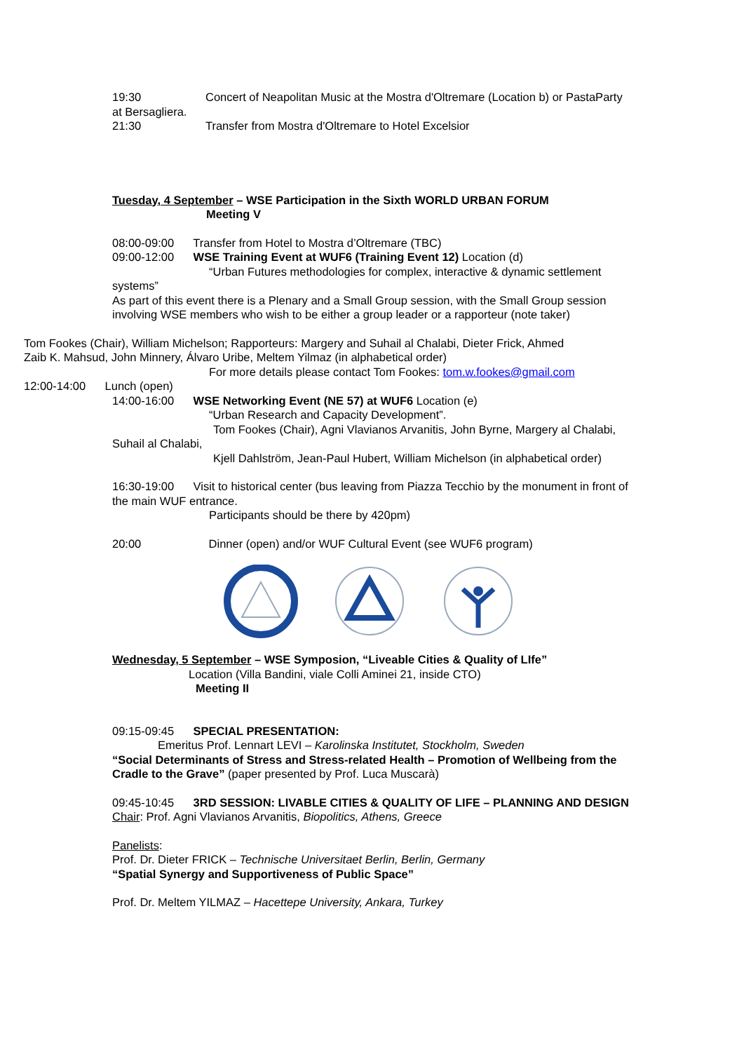19:30 Concert of Neapolitan Music at the Mostra d'Oltremare (Location b) or PastaParty at Bersagliera.
21:30 Transfer from Mostra d'Oltremare to Hotel Excelsior
Tuesday, 4 September – WSE Participation in the Sixth WORLD URBAN FORUM
Meeting V
08:00-09:00 Transfer from Hotel to Mostra d’Oltremare (TBC)
09:00-12:00 WSE Training Event at WUF6 (Training Event 12) Location (d)
“Urban Futures methodologies for complex, interactive & dynamic settlement systems”
As part of this event there is a Plenary and a Small Group session, with the Small Group session involving WSE members who wish to be either a group leader or a rapporteur (note taker)
Tom Fookes (Chair), William Michelson; Rapporteurs: Margery and Suhail al Chalabi, Dieter Frick, Ahmed Zaib K. Mahsud, John Minnery, Álvaro Uribe, Meltem Yilmaz (in alphabetical order)
For more details please contact Tom Fookes: tom.w.fookes@gmail.com
12:00-14:00 Lunch (open)
14:00-16:00 WSE Networking Event (NE 57) at WUF6 Location (e)
“Urban Research and Capacity Development”.
Tom Fookes (Chair), Agni Vlavianos Arvanitis, John Byrne, Margery al Chalabi, Suhail al Chalabi,
Kjell Dahlström, Jean-Paul Hubert, William Michelson (in alphabetical order)
16:30-19:00 Visit to historical center (bus leaving from Piazza Tecchio by the monument in front of the main WUF entrance.
Participants should be there by 420pm)
20:00 Dinner (open) and/or WUF Cultural Event (see WUF6 program)
Wednesday, 5 September – WSE Symposion, “Liveable Cities & Quality of LIfe”
Location (Villa Bandini, viale Colli Aminei 21, inside CTO)
Meeting II
09:15-09:45 SPECIAL PRESENTATION:
Emeritus Prof. Lennart LEVI – Karolinska Institutet, Stockholm, Sweden
“Social Determinants of Stress and Stress-related Health – Promotion of Wellbeing from the Cradle to the Grave” (paper presented by Prof. Luca Muscarà)
09:45-10:45 3RD SESSION: LIVABLE CITIES & QUALITY OF LIFE – PLANNING AND DESIGN
Chair: Prof. Agni Vlavianos Arvanitis, Biopolitics, Athens, Greece
Panelists:
Prof. Dr. Dieter FRICK – Technische Universitaet Berlin, Berlin, Germany
“Spatial Synergy and Supportiveness of Public Space”
Prof. Dr. Meltem YILMAZ – Hacettepe University, Ankara, Turkey